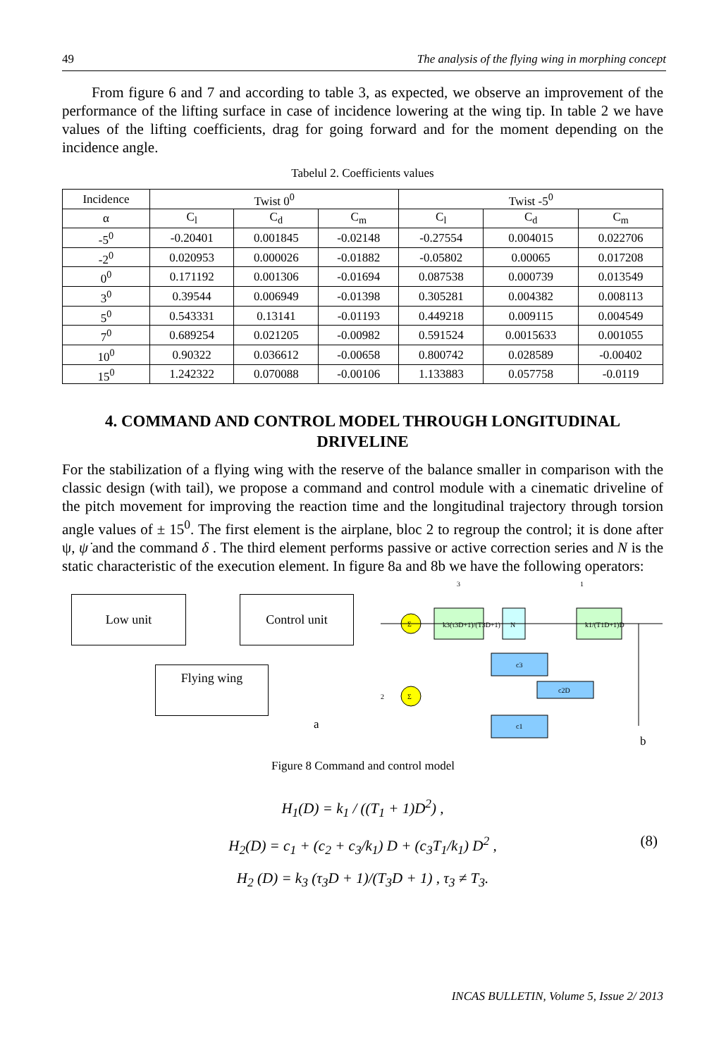49 The analysis of the flying wing in morphing concept
From figure 6 and 7 and according to table 3, as expected, we observe an improvement of the performance of the lifting surface in case of incidence lowering at the wing tip. In table 2 we have values of the lifting coefficients, drag for going forward and for the moment depending on the incidence angle.
Tabelul 2. Coefficients values
| Incidence | Twist 0<sup>0</sup> | | | Twist -5<sup>0</sup> | | |
| --- | --- | --- | --- | --- | --- | --- |
| α | C<sub>l</sub> | C<sub>d</sub> | C<sub>m</sub> | C<sub>l</sub> | C<sub>d</sub> | C<sub>m</sub> |
| -5<sup>0</sup> | -0.20401 | 0.001845 | -0.02148 | -0.27554 | 0.004015 | 0.022706 |
| -2<sup>0</sup> | 0.020953 | 0.000026 | -0.01882 | -0.05802 | 0.00065 | 0.017208 |
| 0<sup>0</sup> | 0.171192 | 0.001306 | -0.01694 | 0.087538 | 0.000739 | 0.013549 |
| 3<sup>0</sup> | 0.39544 | 0.006949 | -0.01398 | 0.305281 | 0.004382 | 0.008113 |
| 5<sup>0</sup> | 0.543331 | 0.13141 | -0.01193 | 0.449218 | 0.009115 | 0.004549 |
| 7<sup>0</sup> | 0.689254 | 0.021205 | -0.00982 | 0.591524 | 0.0015633 | 0.001055 |
| 10<sup>0</sup> | 0.90322 | 0.036612 | -0.00658 | 0.800742 | 0.028589 | -0.00402 |
| 15<sup>0</sup> | 1.242322 | 0.070088 | -0.00106 | 1.133883 | 0.057758 | -0.0119 |
4. COMMAND AND CONTROL MODEL THROUGH LONGITUDINAL DRIVELINE
For the stabilization of a flying wing with the reserve of the balance smaller in comparison with the classic design (with tail), we propose a command and control module with a cinematic driveline of the pitch movement for improving the reaction time and the longitudinal trajectory through torsion angle values of ± 15<sup>0</sup>. The first element is the airplane, bloc 2 to regroup the control; it is done after ψ, ψ̇ and the command δ . The third element performs passive or active correction series and N is the static characteristic of the execution element. In figure 8a and 8b we have the following operators:
Low unit Control unit
Flying wing
a
Σ
Σ
k3(τ3D+1)/(T3D+1)
N
k1/(T1D+1)D
c3
c2D
c1
3
1
2
b
Figure 8 Command and control model
H<sub>1</sub>(D) = k<sub>1</sub> / ((T<sub>1</sub> + 1)D<sup>2</sup>) ,
H<sub>2</sub>(D) = c<sub>1</sub> + (c<sub>2</sub> + c<sub>3</sub>/k<sub>1</sub>) D + (c<sub>3</sub>T<sub>1</sub>/k<sub>1</sub>) D<sup>2</sup> , (8)
H<sub>2</sub> (D) = k<sub>3</sub> (τ<sub>3</sub>D + 1)/(T<sub>3</sub>D + 1) , τ<sub>3</sub> ≠ T<sub>3</sub>.
INCAS BULLETIN, Volume 5, Issue 2/ 2013